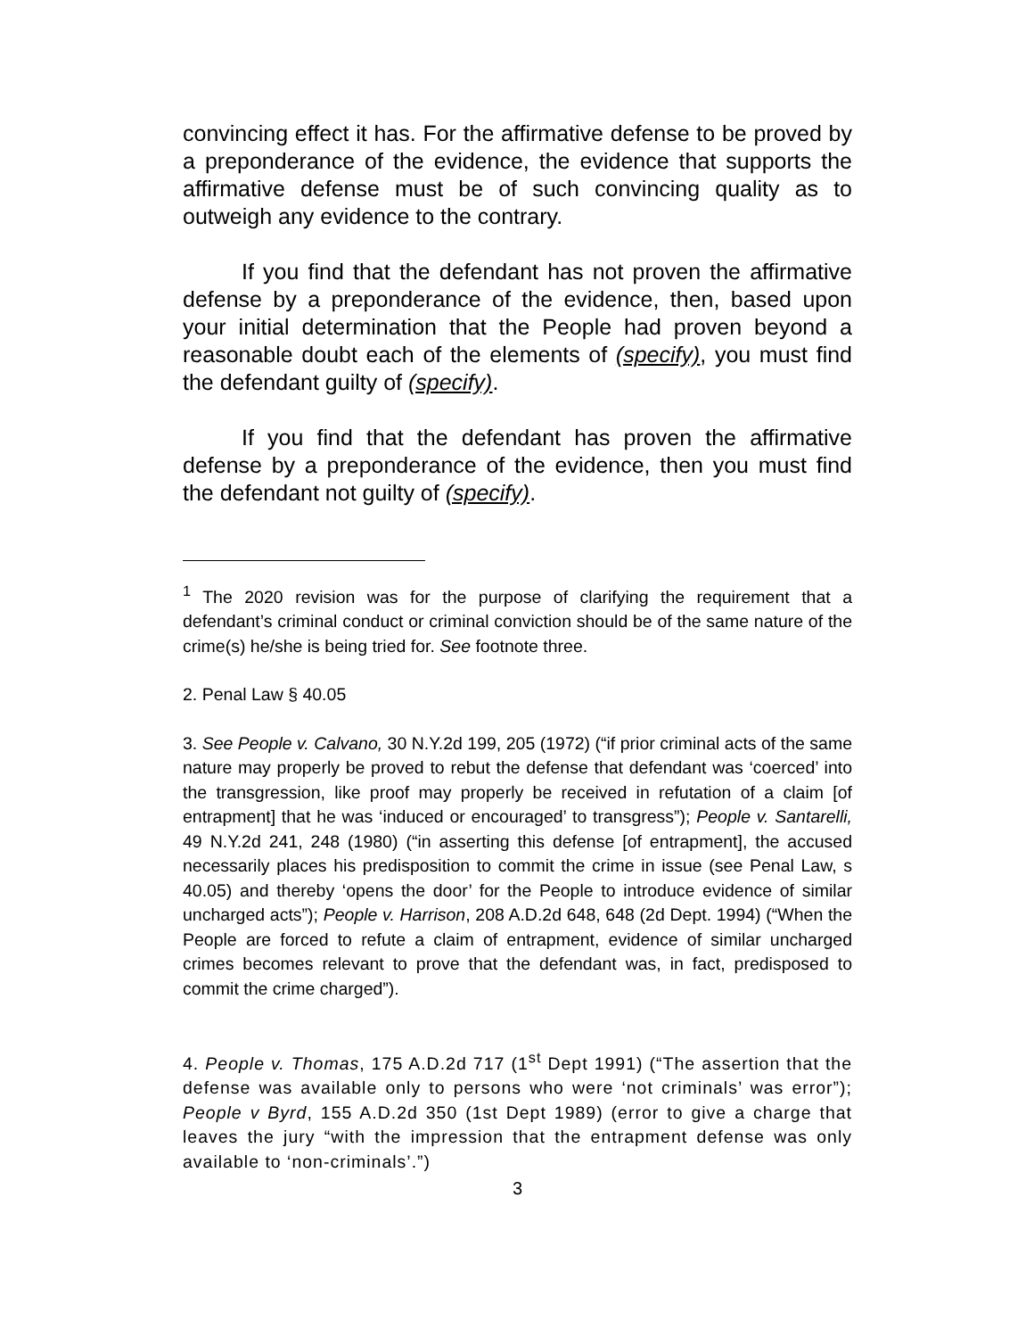convincing effect it has. For the affirmative defense to be proved by a preponderance of the evidence, the evidence that supports the affirmative defense must be of such convincing quality as to outweigh any evidence to the contrary.
If you find that the defendant has not proven the affirmative defense by a preponderance of the evidence, then, based upon your initial determination that the People had proven beyond a reasonable doubt each of the elements of (specify), you must find the defendant guilty of (specify).
If you find that the defendant has proven the affirmative defense by a preponderance of the evidence, then you must find the defendant not guilty of (specify).
<sup>1</sup> The 2020 revision was for the purpose of clarifying the requirement that a defendant’s criminal conduct or criminal conviction should be of the same nature of the crime(s) he/she is being tried for. See footnote three.
2. Penal Law § 40.05
3. See People v. Calvano, 30 N.Y.2d 199, 205 (1972) (“if prior criminal acts of the same nature may properly be proved to rebut the defense that defendant was ‘coerced’ into the transgression, like proof may properly be received in refutation of a claim [of entrapment] that he was ‘induced or encouraged’ to transgress”); People v. Santarelli, 49 N.Y.2d 241, 248 (1980) (“in asserting this defense [of entrapment], the accused necessarily places his predisposition to commit the crime in issue (see Penal Law, s 40.05) and thereby ‘opens the door’ for the People to introduce evidence of similar uncharged acts”); People v. Harrison, 208 A.D.2d 648, 648 (2d Dept. 1994) (“When the People are forced to refute a claim of entrapment, evidence of similar uncharged crimes becomes relevant to prove that the defendant was, in fact, predisposed to commit the crime charged”).
4. People v. Thomas, 175 A.D.2d 717 (1<sup>st</sup> Dept 1991) (“The assertion that the defense was available only to persons who were ‘not criminals’ was error”); People v Byrd, 155 A.D.2d 350 (1st Dept 1989) (error to give a charge that leaves the jury “with the impression that the entrapment defense was only available to ‘non-criminals’.”)
3